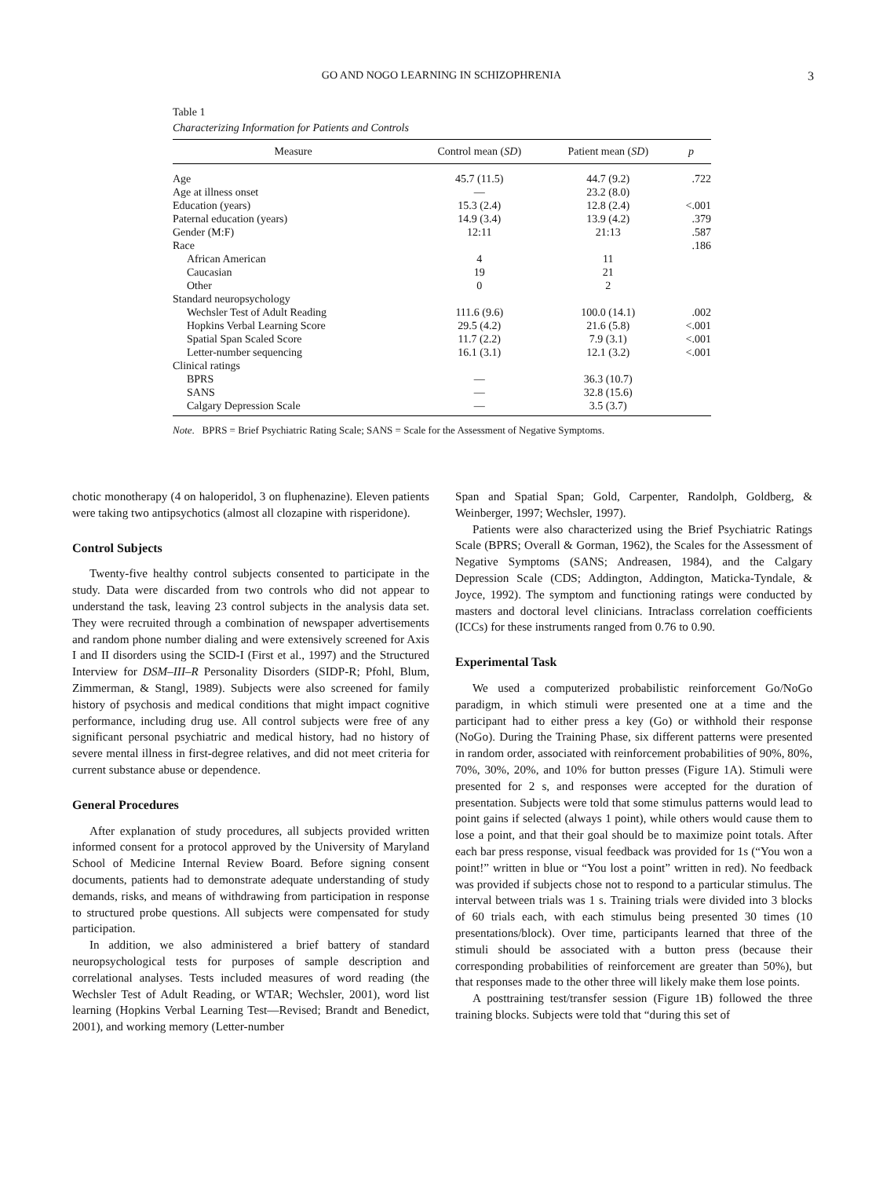GO AND NOGO LEARNING IN SCHIZOPHRENIA
3
Table 1
Characterizing Information for Patients and Controls
| Measure | Control mean ( SD ) | Patient mean ( SD ) | p |
| --- | --- | --- | --- |
| Age | 45.7 (11.5) | 44.7 (9.2) | .722 |
| Age at illness onset | — | 23.2 (8.0) | |
| Education (years) | 15.3 (2.4) | 12.8 (2.4) | <.001 |
| Paternal education (years) | 14.9 (3.4) | 13.9 (4.2) | .379 |
| Gender (M:F) | 12:11 | 21:13 | .587 |
| Race | | | .186 |
| African American | 4 | 11 | |
| Caucasian | 19 | 21 | |
| Other | 0 | 2 | |
| Standard neuropsychology | | | |
| Wechsler Test of Adult Reading | 111.6 (9.6) | 100.0 (14.1) | .002 |
| Hopkins Verbal Learning Score | 29.5 (4.2) | 21.6 (5.8) | <.001 |
| Spatial Span Scaled Score | 11.7 (2.2) | 7.9 (3.1) | <.001 |
| Letter-number sequencing | 16.1 (3.1) | 12.1 (3.2) | <.001 |
| Clinical ratings | | | |
| BPRS | — | 36.3 (10.7) | |
| SANS | — | 32.8 (15.6) | |
| Calgary Depression Scale | — | 3.5 (3.7) | |
Note. BPRS = Brief Psychiatric Rating Scale; SANS = Scale for the Assessment of Negative Symptoms.
chotic monotherapy (4 on haloperidol, 3 on fluphenazine). Eleven patients were taking two antipsychotics (almost all clozapine with risperidone).
Control Subjects
Twenty-five healthy control subjects consented to participate in the study. Data were discarded from two controls who did not appear to understand the task, leaving 23 control subjects in the analysis data set. They were recruited through a combination of newspaper advertisements and random phone number dialing and were extensively screened for Axis I and II disorders using the SCID-I (First et al., 1997) and the Structured Interview for DSM–III–R Personality Disorders (SIDP-R; Pfohl, Blum, Zimmerman, & Stangl, 1989). Subjects were also screened for family history of psychosis and medical conditions that might impact cognitive performance, including drug use. All control subjects were free of any significant personal psychiatric and medical history, had no history of severe mental illness in first-degree relatives, and did not meet criteria for current substance abuse or dependence.
General Procedures
After explanation of study procedures, all subjects provided written informed consent for a protocol approved by the University of Maryland School of Medicine Internal Review Board. Before signing consent documents, patients had to demonstrate adequate understanding of study demands, risks, and means of withdrawing from participation in response to structured probe questions. All subjects were compensated for study participation.
In addition, we also administered a brief battery of standard neuropsychological tests for purposes of sample description and correlational analyses. Tests included measures of word reading (the Wechsler Test of Adult Reading, or WTAR; Wechsler, 2001), word list learning (Hopkins Verbal Learning Test—Revised; Brandt and Benedict, 2001), and working memory (Letter-number
Span and Spatial Span; Gold, Carpenter, Randolph, Goldberg, & Weinberger, 1997; Wechsler, 1997).
Patients were also characterized using the Brief Psychiatric Ratings Scale (BPRS; Overall & Gorman, 1962), the Scales for the Assessment of Negative Symptoms (SANS; Andreasen, 1984), and the Calgary Depression Scale (CDS; Addington, Addington, Maticka-Tyndale, & Joyce, 1992). The symptom and functioning ratings were conducted by masters and doctoral level clinicians. Intraclass correlation coefficients (ICCs) for these instruments ranged from 0.76 to 0.90.
Experimental Task
We used a computerized probabilistic reinforcement Go/NoGo paradigm, in which stimuli were presented one at a time and the participant had to either press a key (Go) or withhold their response (NoGo). During the Training Phase, six different patterns were presented in random order, associated with reinforcement probabilities of 90%, 80%, 70%, 30%, 20%, and 10% for button presses (Figure 1A). Stimuli were presented for 2 s, and responses were accepted for the duration of presentation. Subjects were told that some stimulus patterns would lead to point gains if selected (always 1 point), while others would cause them to lose a point, and that their goal should be to maximize point totals. After each bar press response, visual feedback was provided for 1s (“You won a point!” written in blue or “You lost a point” written in red). No feedback was provided if subjects chose not to respond to a particular stimulus. The interval between trials was 1 s. Training trials were divided into 3 blocks of 60 trials each, with each stimulus being presented 30 times (10 presentations/block). Over time, participants learned that three of the stimuli should be associated with a button press (because their corresponding probabilities of reinforcement are greater than 50%), but that responses made to the other three will likely make them lose points.
A posttraining test/transfer session (Figure 1B) followed the three training blocks. Subjects were told that “during this set of